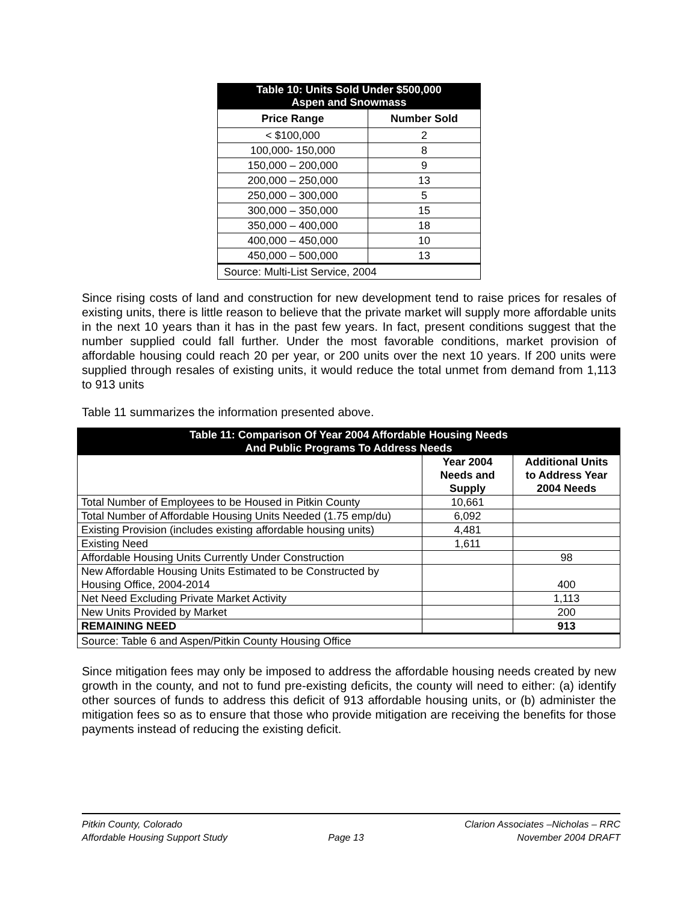| Table 10: Units Sold Under $500,000 Aspen and Snowmass | |
| Price Range | Number Sold |
| < $100,000 | 2 |
| 100,000- 150,000 | 8 |
| 150,000 – 200,000 | 9 |
| 200,000 – 250,000 | 13 |
| 250,000 – 300,000 | 5 |
| 300,000 – 350,000 | 15 |
| 350,000 – 400,000 | 18 |
| 400,000 – 450,000 | 10 |
| 450,000 – 500,000 | 13 |
| Source: Multi-List Service, 2004 | |
Since rising costs of land and construction for new development tend to raise prices for resales of existing units, there is little reason to believe that the private market will supply more affordable units in the next 10 years than it has in the past few years. In fact, present conditions suggest that the number supplied could fall further. Under the most favorable conditions, market provision of affordable housing could reach 20 per year, or 200 units over the next 10 years. If 200 units were supplied through resales of existing units, it would reduce the total unmet from demand from 1,113 to 913 units
Table 11 summarizes the information presented above.
| Table 11: Comparison Of Year 2004 Affordable Housing Needs And Public Programs To Address Needs | | |
| | Year 2004 Needs and Supply | Additional Units to Address Year 2004 Needs |
| Total Number of Employees to be Housed in Pitkin County | 10,661 | |
| Total Number of Affordable Housing Units Needed (1.75 emp/du) | 6,092 | |
| Existing Provision (includes existing affordable housing units) | 4,481 | |
| Existing Need | 1,611 | |
| Affordable Housing Units Currently Under Construction | | 98 |
| New Affordable Housing Units Estimated to be Constructed by Housing Office, 2004-2014 | | 400 |
| Net Need Excluding Private Market Activity | | 1,113 |
| New Units Provided by Market | | 200 |
| REMAINING NEED | | 913 |
| Source: Table 6 and Aspen/Pitkin County Housing Office | | |
Since mitigation fees may only be imposed to address the affordable housing needs created by new growth in the county, and not to fund pre-existing deficits, the county will need to either: (a) identify other sources of funds to address this deficit of 913 affordable housing units, or (b) administer the mitigation fees so as to ensure that those who provide mitigation are receiving the benefits for those payments instead of reducing the existing deficit.
Pitkin County, Colorado
Affordable Housing Support Study
Page 13
Clarion Associates –Nicholas – RRC
November 2004 DRAFT